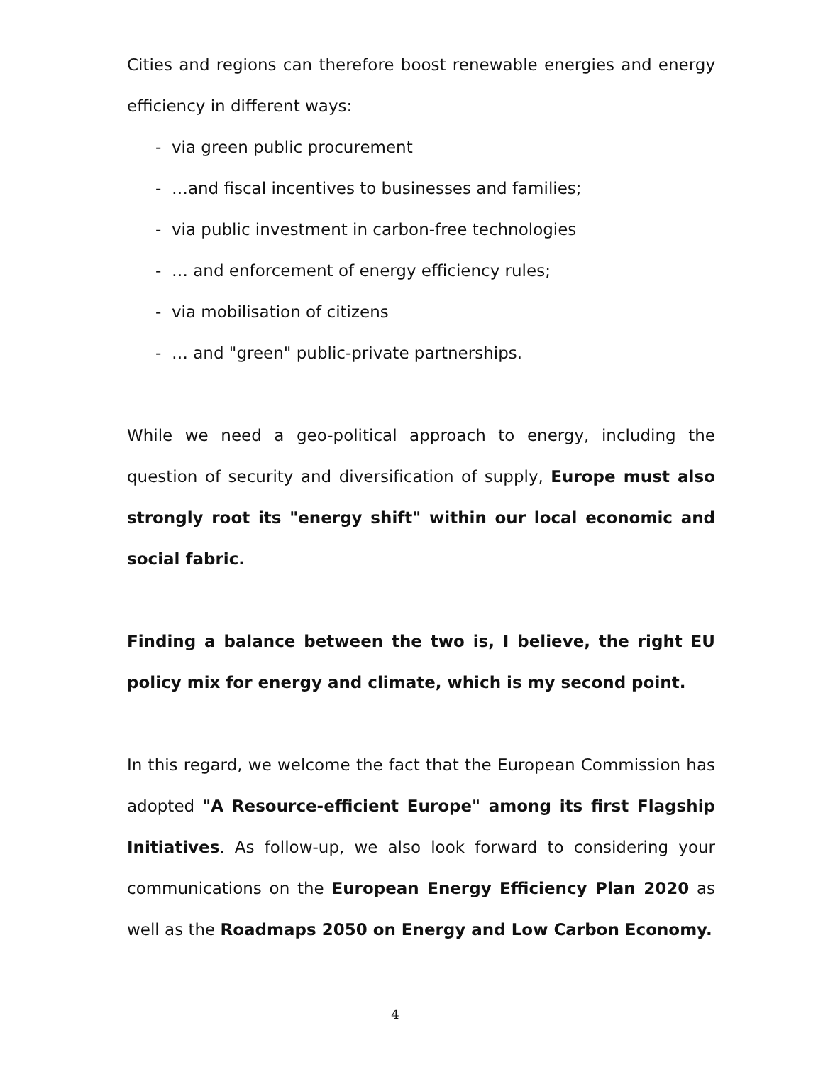Cities and regions can therefore boost renewable energies and energy efficiency in different ways:
- via green public procurement
- …and fiscal incentives to businesses and families;
- via public investment in carbon-free technologies
- … and enforcement of energy efficiency rules;
- via mobilisation of citizens
- … and "green" public-private partnerships.
While we need a geo-political approach to energy, including the question of security and diversification of supply, Europe must also strongly root its "energy shift" within our local economic and social fabric.
Finding a balance between the two is, I believe, the right EU policy mix for energy and climate, which is my second point.
In this regard, we welcome the fact that the European Commission has adopted "A Resource-efficient Europe" among its first Flagship Initiatives. As follow-up, we also look forward to considering your communications on the European Energy Efficiency Plan 2020 as well as the Roadmaps 2050 on Energy and Low Carbon Economy.
4